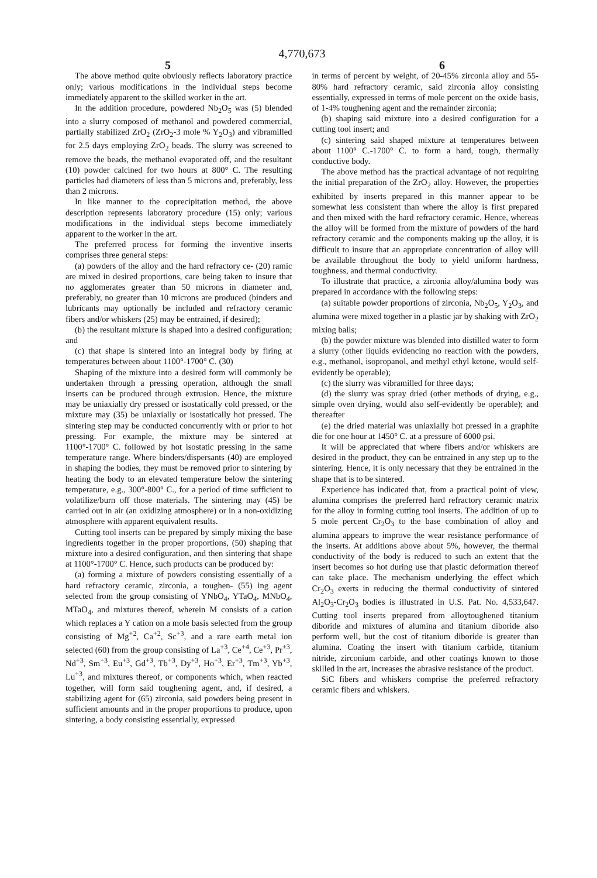4,770,673
5 6
The above method quite obviously reflects laboratory practice only; various modifications in the individual steps become immediately apparent to the skilled worker in the art.
In the addition procedure, powdered Nb<sub>2</sub>O<sub>5</sub> was (5) blended into a slurry composed of methanol and powdered commercial, partially stabilized ZrO<sub>2</sub> (ZrO<sub>2</sub>-3 mole % Y<sub>2</sub>O<sub>3</sub>) and vibramilled for 2.5 days employing ZrO<sub>2</sub> beads. The slurry was screened to remove the beads, the methanol evaporated off, and the resultant (10) powder calcined for two hours at 800° C. The resulting particles had diameters of less than 5 microns and, preferably, less than 2 microns.
In like manner to the coprecipitation method, the above description represents laboratory procedure (15) only; various modifications in the individual steps become immediately apparent to the worker in the art.
The preferred process for forming the inventive inserts comprises three general steps:
(a) powders of the alloy and the hard refractory ce- (20) ramic are mixed in desired proportions, care being taken to insure that no agglomerates greater than 50 microns in diameter and, preferably, no greater than 10 microns are produced (binders and lubricants may optionally be included and refractory ceramic fibers and/or whiskers (25) may be entrained, if desired);
(b) the resultant mixture is shaped into a desired configuration; and
(c) that shape is sintered into an integral body by firing at temperatures between about 1100°-1700° C. (30)
Shaping of the mixture into a desired form will commonly be undertaken through a pressing operation, although the small inserts can be produced through extrusion. Hence, the mixture may be uniaxially dry pressed or isostatically cold pressed, or the mixture may (35) be uniaxially or isostatically hot pressed. The sintering step may be conducted concurrently with or prior to hot pressing. For example, the mixture may be sintered at 1100°-1700° C. followed by hot isostatic pressing in the same temperature range. Where binders/dispersants (40) are employed in shaping the bodies, they must be removed prior to sintering by heating the body to an elevated temperature below the sintering temperature, e.g., 300°-800° C., for a period of time sufficient to volatilize/burn off those materials. The sintering may (45) be carried out in air (an oxidizing atmosphere) or in a non-oxidizing atmosphere with apparent equivalent results.
Cutting tool inserts can be prepared by simply mixing the base ingredients together in the proper proportions, (50) shaping that mixture into a desired configuration, and then sintering that shape at 1100°-1700° C. Hence, such products can be produced by:
(a) forming a mixture of powders consisting essentially of a hard refractory ceramic, zirconia, a toughen- (55) ing agent selected from the group consisting of YNbO<sub>4</sub>, YTaO<sub>4</sub>, MNbO<sub>4</sub>, MTaO<sub>4</sub>, and mixtures thereof, wherein M consists of a cation which replaces a Y cation on a mole basis selected from the group consisting of Mg<sup>+2</sup>, Ca<sup>+2</sup>, Sc<sup>+3</sup>, and a rare earth metal ion selected (60) from the group consisting of La<sup>+3</sup>, Ce<sup>+4</sup>, Ce<sup>+3</sup>, Pr<sup>+3</sup>, Nd<sup>+3</sup>, Sm<sup>+3</sup>, Eu<sup>+3</sup>, Gd<sup>+3</sup>, Tb<sup>+3</sup>, Dy<sup>+3</sup>, Ho<sup>+3</sup>, Er<sup>+3</sup>, Tm<sup>+3</sup>, Yb<sup>+3</sup>, Lu<sup>+3</sup>, and mixtures thereof, or components which, when reacted together, will form said toughening agent, and, if desired, a stabilizing agent for (65) zirconia, said powders being present in sufficient amounts and in the proper proportions to produce, upon sintering, a body consisting essentially, expressed
in terms of percent by weight, of 20-45% zirconia alloy and 55-80% hard refractory ceramic, said zirconia alloy consisting essentially, expressed in terms of mole percent on the oxide basis, of 1-4% toughening agent and the remainder zirconia;
(b) shaping said mixture into a desired configuration for a cutting tool insert; and
(c) sintering said shaped mixture at temperatures between about 1100° C.-1700° C. to form a hard, tough, thermally conductive body.
The above method has the practical advantage of not requiring the initial preparation of the ZrO<sub>2</sub> alloy. However, the properties exhibited by inserts prepared in this manner appear to be somewhat less consistent than where the alloy is first prepared and then mixed with the hard refractory ceramic. Hence, whereas the alloy will be formed from the mixture of powders of the hard refractory ceramic and the components making up the alloy, it is difficult to insure that an appropriate concentration of alloy will be available throughout the body to yield uniform hardness, toughness, and thermal conductivity.
To illustrate that practice, a zirconia alloy/alumina body was prepared in accordance with the following steps:
(a) suitable powder proportions of zirconia, Nb<sub>2</sub>O<sub>5</sub>, Y<sub>2</sub>O<sub>3</sub>, and alumina were mixed together in a plastic jar by shaking with ZrO<sub>2</sub> mixing balls;
(b) the powder mixture was blended into distilled water to form a slurry (other liquids evidencing no reaction with the powders, e.g., methanol, isopropanol, and methyl ethyl ketone, would self-evidently be operable);
(c) the slurry was vibramilled for three days;
(d) the slurry was spray dried (other methods of drying, e.g., simple oven drying, would also self-evidently be operable); and thereafter
(e) the dried material was uniaxially hot pressed in a graphite die for one hour at 1450° C. at a pressure of 6000 psi.
It will be appreciated that where fibers and/or whiskers are desired in the product, they can be entrained in any step up to the sintering. Hence, it is only necessary that they be entrained in the shape that is to be sintered.
Experience has indicated that, from a practical point of view, alumina comprises the preferred hard refractory ceramic matrix for the alloy in forming cutting tool inserts. The addition of up to 5 mole percent Cr<sub>2</sub>O<sub>3</sub> to the base combination of alloy and alumina appears to improve the wear resistance performance of the inserts. At additions above about 5%, however, the thermal conductivity of the body is reduced to such an extent that the insert becomes so hot during use that plastic deformation thereof can take place. The mechanism underlying the effect which Cr<sub>2</sub>O<sub>3</sub> exerts in reducing the thermal conductivity of sintered Al<sub>2</sub>O<sub>3</sub>-Cr<sub>2</sub>O<sub>3</sub> bodies is illustrated in U.S. Pat. No. 4,533,647. Cutting tool inserts prepared from alloytoughened titanium diboride and mixtures of alumina and titanium diboride also perform well, but the cost of titanium diboride is greater than alumina. Coating the insert with titanium carbide, titanium nitride, zirconium carbide, and other coatings known to those skilled in the art, increases the abrasive resistance of the product.
SiC fibers and whiskers comprise the preferred refractory ceramic fibers and whiskers.